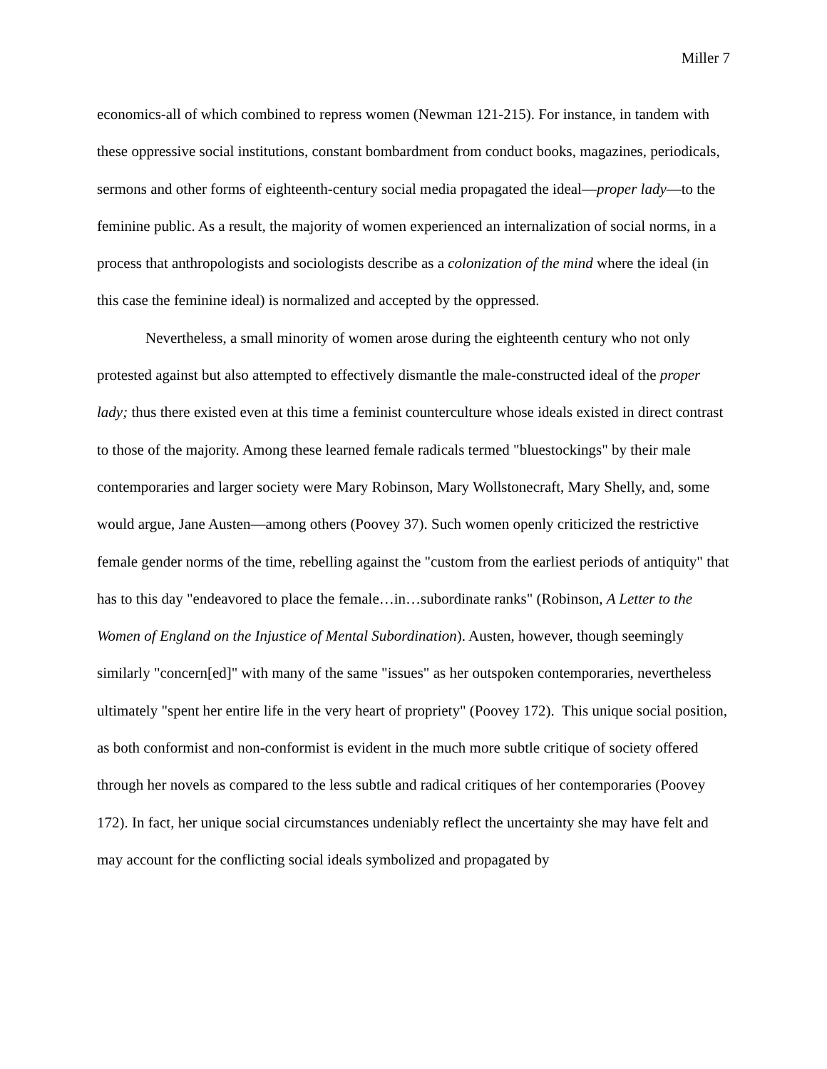Miller 7
economics-all of which combined to repress women (Newman 121-215). For instance, in tandem with these oppressive social institutions, constant bombardment from conduct books, magazines, periodicals, sermons and other forms of eighteenth-century social media propagated the ideal—proper lady—to the feminine public. As a result, the majority of women experienced an internalization of social norms, in a process that anthropologists and sociologists describe as a colonization of the mind where the ideal (in this case the feminine ideal) is normalized and accepted by the oppressed.
Nevertheless, a small minority of women arose during the eighteenth century who not only protested against but also attempted to effectively dismantle the male-constructed ideal of the proper lady; thus there existed even at this time a feminist counterculture whose ideals existed in direct contrast to those of the majority. Among these learned female radicals termed "bluestockings" by their male contemporaries and larger society were Mary Robinson, Mary Wollstonecraft, Mary Shelly, and, some would argue, Jane Austen—among others (Poovey 37). Such women openly criticized the restrictive female gender norms of the time, rebelling against the "custom from the earliest periods of antiquity" that has to this day "endeavored to place the female…in…subordinate ranks" (Robinson, A Letter to the Women of England on the Injustice of Mental Subordination). Austen, however, though seemingly similarly "concern[ed]" with many of the same "issues" as her outspoken contemporaries, nevertheless ultimately "spent her entire life in the very heart of propriety" (Poovey 172). This unique social position, as both conformist and non-conformist is evident in the much more subtle critique of society offered through her novels as compared to the less subtle and radical critiques of her contemporaries (Poovey 172). In fact, her unique social circumstances undeniably reflect the uncertainty she may have felt and may account for the conflicting social ideals symbolized and propagated by